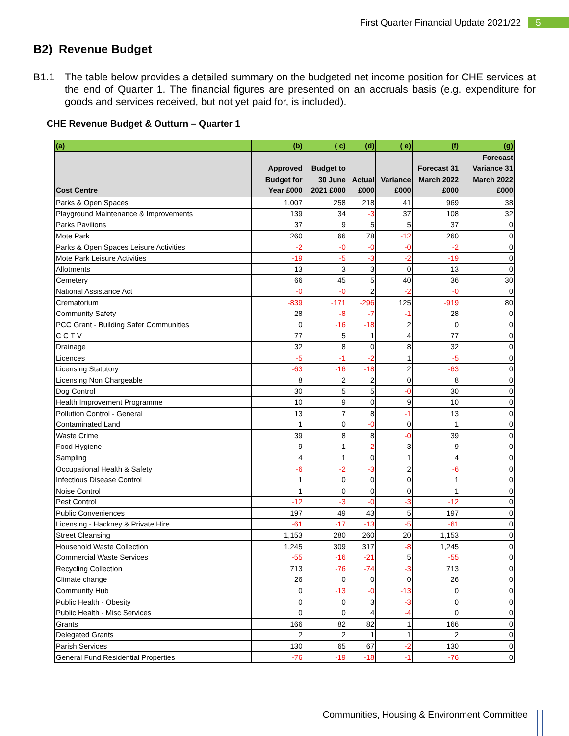First Quarter Financial Update 2021/22 5
B2) Revenue Budget
B1.1 The table below provides a detailed summary on the budgeted net income position for CHE services at the end of Quarter 1. The financial figures are presented on an accruals basis (e.g. expenditure for goods and services received, but not yet paid for, is included).
CHE Revenue Budget & Outturn – Quarter 1
| (a) | (b) | ( c) | (d) | ( e) | (f) | (g) |
| --- | --- | --- | --- | --- | --- | --- |
| Cost Centre | Approved Budget for Year £000 | Budget to 30 June 2021 £000 | Actual £000 | Variance £000 | Forecast 31 March 2022 £000 | Forecast Variance 31 March 2022 £000 |
| Parks & Open Spaces | 1,007 | 258 | 218 | 41 | 969 | 38 |
| Playground Maintenance & Improvements | 139 | 34 | -3 | 37 | 108 | 32 |
| Parks Pavilions | 37 | 9 | 5 | 5 | 37 | 0 |
| Mote Park | 260 | 66 | 78 | -12 | 260 | 0 |
| Parks & Open Spaces Leisure Activities | -2 | -0 | -0 | -0 | -2 | 0 |
| Mote Park Leisure Activities | -19 | -5 | -3 | -2 | -19 | 0 |
| Allotments | 13 | 3 | 3 | 0 | 13 | 0 |
| Cemetery | 66 | 45 | 5 | 40 | 36 | 30 |
| National Assistance Act | -0 | -0 | 2 | -2 | -0 | 0 |
| Crematorium | -839 | -171 | -296 | 125 | -919 | 80 |
| Community Safety | 28 | -8 | -7 | -1 | 28 | 0 |
| PCC Grant - Building Safer Communities | 0 | -16 | -18 | 2 | 0 | 0 |
| C C T V | 77 | 5 | 1 | 4 | 77 | 0 |
| Drainage | 32 | 8 | 0 | 8 | 32 | 0 |
| Licences | -5 | -1 | -2 | 1 | -5 | 0 |
| Licensing Statutory | -63 | -16 | -18 | 2 | -63 | 0 |
| Licensing Non Chargeable | 8 | 2 | 2 | 0 | 8 | 0 |
| Dog Control | 30 | 5 | 5 | -0 | 30 | 0 |
| Health Improvement Programme | 10 | 9 | 0 | 9 | 10 | 0 |
| Pollution Control - General | 13 | 7 | 8 | -1 | 13 | 0 |
| Contaminated Land | 1 | 0 | -0 | 0 | 1 | 0 |
| Waste Crime | 39 | 8 | 8 | -0 | 39 | 0 |
| Food Hygiene | 9 | 1 | -2 | 3 | 9 | 0 |
| Sampling | 4 | 1 | 0 | 1 | 4 | 0 |
| Occupational Health & Safety | -6 | -2 | -3 | 2 | -6 | 0 |
| Infectious Disease Control | 1 | 0 | 0 | 0 | 1 | 0 |
| Noise Control | 1 | 0 | 0 | 0 | 1 | 0 |
| Pest Control | -12 | -3 | -0 | -3 | -12 | 0 |
| Public Conveniences | 197 | 49 | 43 | 5 | 197 | 0 |
| Licensing - Hackney & Private Hire | -61 | -17 | -13 | -5 | -61 | 0 |
| Street Cleansing | 1,153 | 280 | 260 | 20 | 1,153 | 0 |
| Household Waste Collection | 1,245 | 309 | 317 | -8 | 1,245 | 0 |
| Commercial Waste Services | -55 | -16 | -21 | 5 | -55 | 0 |
| Recycling Collection | 713 | -76 | -74 | -3 | 713 | 0 |
| Climate change | 26 | 0 | 0 | 0 | 26 | 0 |
| Community Hub | 0 | -13 | -0 | -13 | 0 | 0 |
| Public Health - Obesity | 0 | 0 | 3 | -3 | 0 | 0 |
| Public Health - Misc Services | 0 | 0 | 4 | -4 | 0 | 0 |
| Grants | 166 | 82 | 82 | 1 | 166 | 0 |
| Delegated Grants | 2 | 2 | 1 | 1 | 2 | 0 |
| Parish Services | 130 | 65 | 67 | -2 | 130 | 0 |
| General Fund Residential Properties | -76 | -19 | -18 | -1 | -76 | 0 |
Communities, Housing & Environment Committee